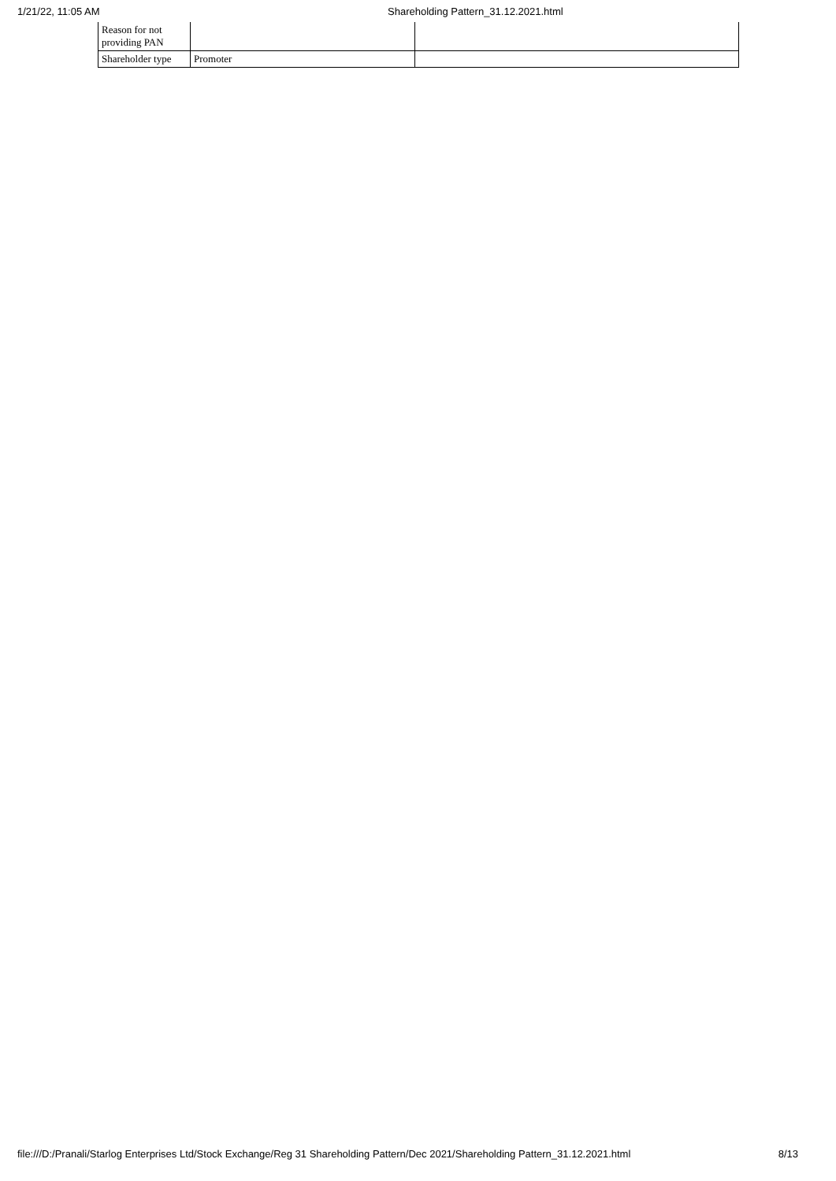1/21/22, 11:05 AM Shareholding Pattern_31.12.2021.html
| Reason for not providing PAN | | |
| Shareholder type | Promoter | |
file:///D:/Pranali/Starlog Enterprises Ltd/Stock Exchange/Reg 31 Shareholding Pattern/Dec 2021/Shareholding Pattern_31.12.2021.html 8/13